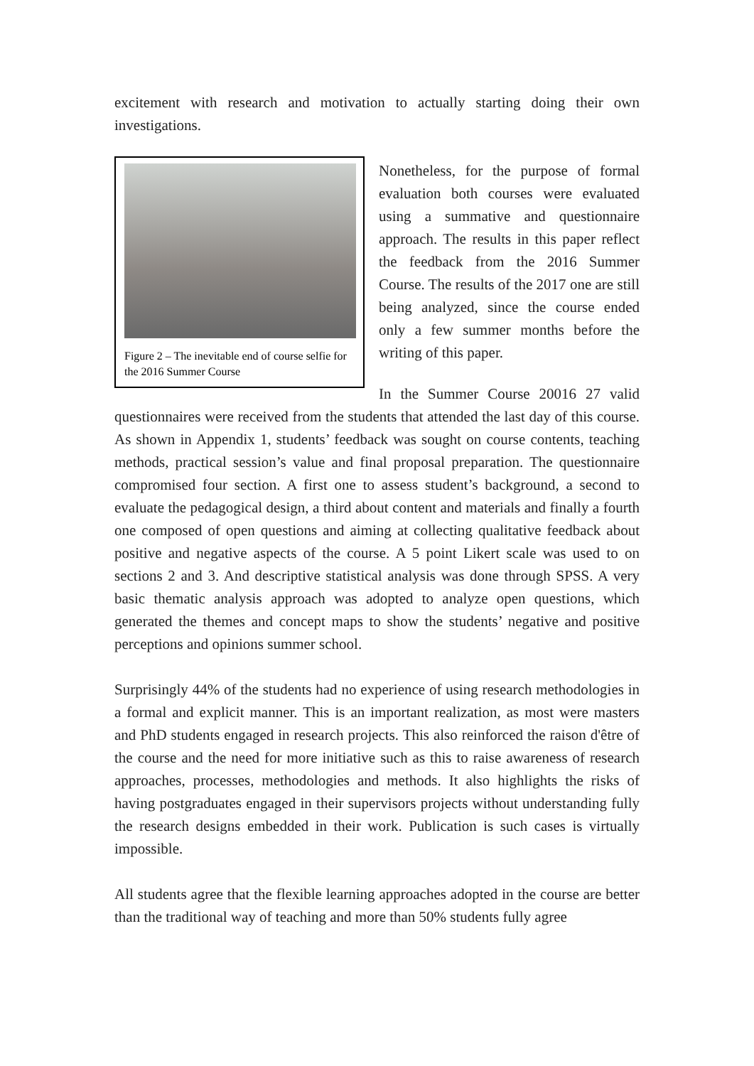excitement with research and motivation to actually starting doing their own investigations.
Figure 2 – The inevitable end of course selfie for the 2016 Summer Course
Nonetheless, for the purpose of formal evaluation both courses were evaluated using a summative and questionnaire approach. The results in this paper reflect the feedback from the 2016 Summer Course. The results of the 2017 one are still being analyzed, since the course ended only a few summer months before the writing of this paper.
In the Summer Course 20016 27 valid questionnaires were received from the students that attended the last day of this course. As shown in Appendix 1, students’ feedback was sought on course contents, teaching methods, practical session’s value and final proposal preparation. The questionnaire compromised four section. A first one to assess student’s background, a second to evaluate the pedagogical design, a third about content and materials and finally a fourth one composed of open questions and aiming at collecting qualitative feedback about positive and negative aspects of the course. A 5 point Likert scale was used to on sections 2 and 3. And descriptive statistical analysis was done through SPSS. A very basic thematic analysis approach was adopted to analyze open questions, which generated the themes and concept maps to show the students’ negative and positive perceptions and opinions summer school.
Surprisingly 44% of the students had no experience of using research methodologies in a formal and explicit manner. This is an important realization, as most were masters and PhD students engaged in research projects. This also reinforced the raison d'être of the course and the need for more initiative such as this to raise awareness of research approaches, processes, methodologies and methods. It also highlights the risks of having postgraduates engaged in their supervisors projects without understanding fully the research designs embedded in their work. Publication is such cases is virtually impossible.
All students agree that the flexible learning approaches adopted in the course are better than the traditional way of teaching and more than 50% students fully agree